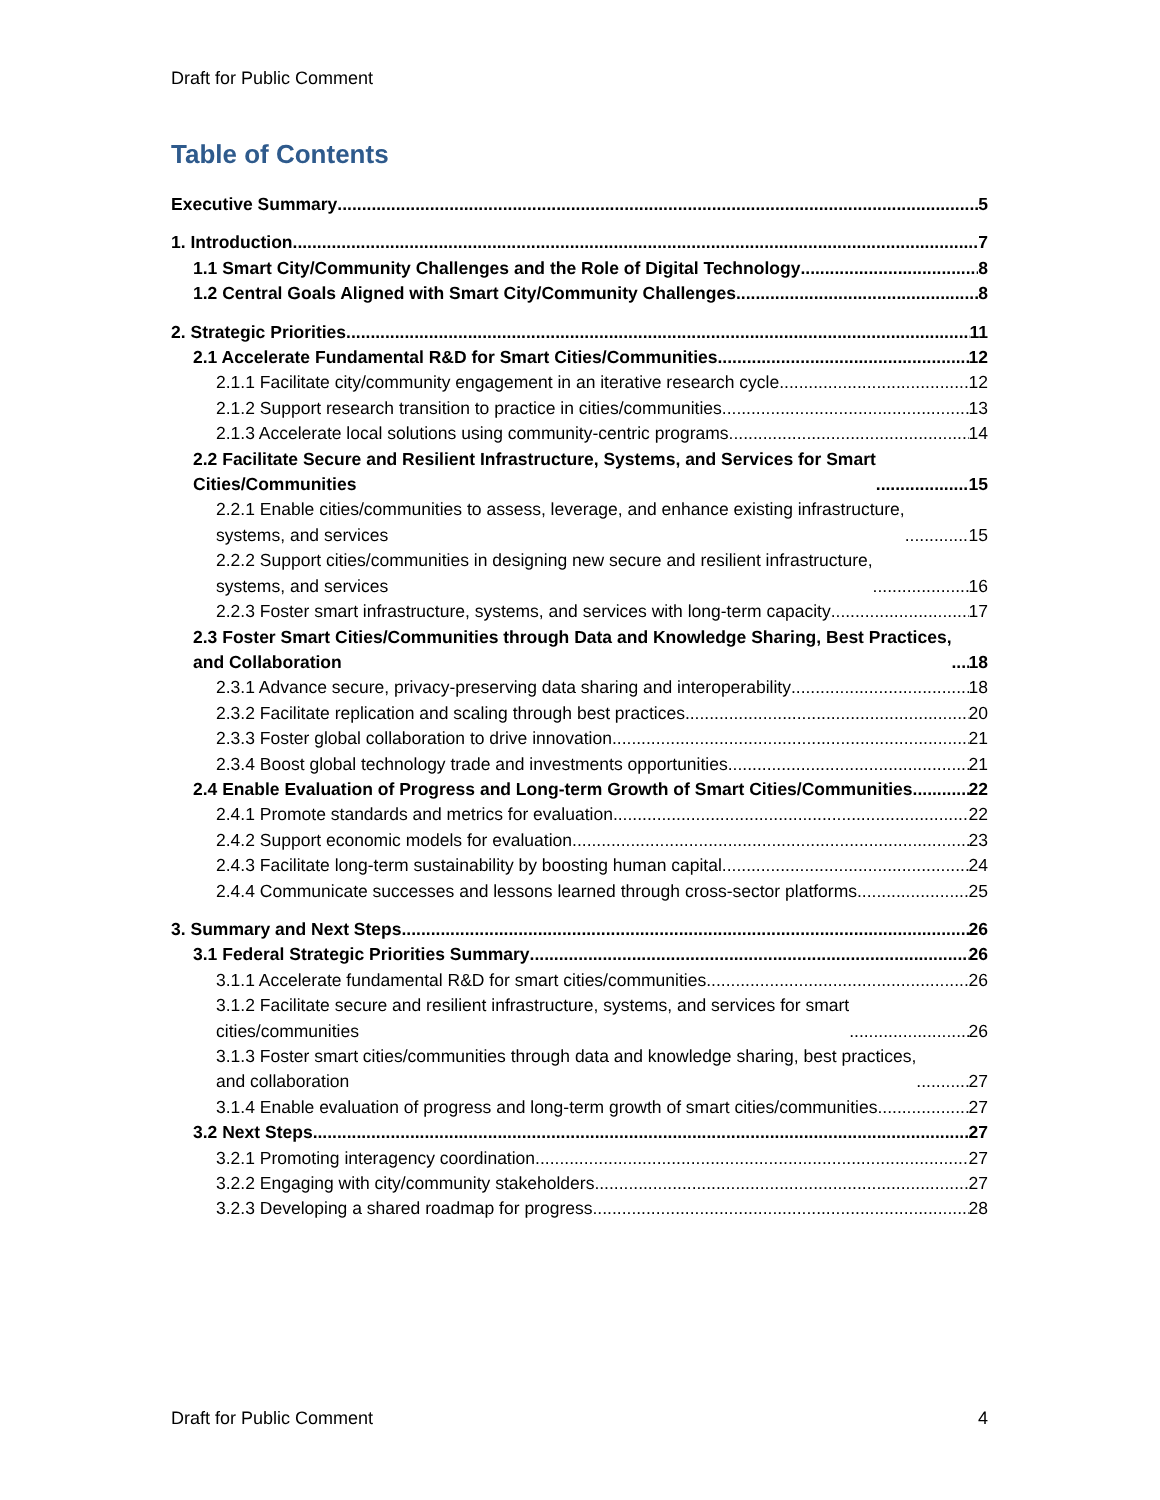Draft for Public Comment
Table of Contents
Executive Summary 5
1. Introduction 7
1.1 Smart City/Community Challenges and the Role of Digital Technology 8
1.2 Central Goals Aligned with Smart City/Community Challenges 8
2. Strategic Priorities 11
2.1 Accelerate Fundamental R&D for Smart Cities/Communities 12
2.1.1 Facilitate city/community engagement in an iterative research cycle 12
2.1.2 Support research transition to practice in cities/communities 13
2.1.3 Accelerate local solutions using community-centric programs 14
2.2 Facilitate Secure and Resilient Infrastructure, Systems, and Services for Smart
Cities/Communities 15
2.2.1 Enable cities/communities to assess, leverage, and enhance existing infrastructure,
systems, and services 15
2.2.2 Support cities/communities in designing new secure and resilient infrastructure,
systems, and services 16
2.2.3 Foster smart infrastructure, systems, and services with long-term capacity 17
2.3 Foster Smart Cities/Communities through Data and Knowledge Sharing, Best Practices,
and Collaboration 18
2.3.1 Advance secure, privacy-preserving data sharing and interoperability 18
2.3.2 Facilitate replication and scaling through best practices 20
2.3.3 Foster global collaboration to drive innovation 21
2.3.4 Boost global technology trade and investments opportunities 21
2.4 Enable Evaluation of Progress and Long-term Growth of Smart Cities/Communities 22
2.4.1 Promote standards and metrics for evaluation 22
2.4.2 Support economic models for evaluation 23
2.4.3 Facilitate long-term sustainability by boosting human capital 24
2.4.4 Communicate successes and lessons learned through cross-sector platforms 25
3. Summary and Next Steps 26
3.1 Federal Strategic Priorities Summary 26
3.1.1 Accelerate fundamental R&D for smart cities/communities 26
3.1.2 Facilitate secure and resilient infrastructure, systems, and services for smart
cities/communities 26
3.1.3 Foster smart cities/communities through data and knowledge sharing, best practices,
and collaboration 27
3.1.4 Enable evaluation of progress and long-term growth of smart cities/communities 27
3.2 Next Steps 27
3.2.1 Promoting interagency coordination 27
3.2.2 Engaging with city/community stakeholders 27
3.2.3 Developing a shared roadmap for progress 28
Draft for Public Comment 4